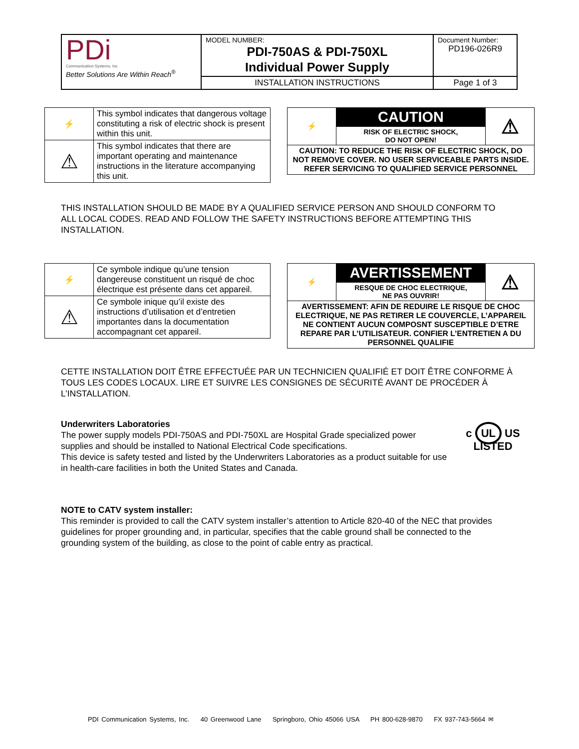| PDi Communication Systems, Inc Better Solutions Are Within Reach<sup>®</sup> | MODEL NUMBER: PDI-750AS & PDI-750XL Individual Power Supply | Document Number: PD196-026R9 |
| | INSTALLATION INSTRUCTIONS | Page 1 of 3 |
| ⚡ | This symbol indicates that dangerous voltage constituting a risk of electric shock is present within this unit. |
| ⚠ | This symbol indicates that there are important operating and maintenance instructions in the literature accompanying this unit. |
| ⚡ | CAUTION | ⚠ |
| | RISK OF ELECTRIC SHOCK, DO NOT OPEN! | |
| CAUTION: TO REDUCE THE RISK OF ELECTRIC SHOCK, DO NOT REMOVE COVER. NO USER SERVICEABLE PARTS INSIDE. REFER SERVICING TO QUALIFIED SERVICE PERSONNEL | | |
THIS INSTALLATION SHOULD BE MADE BY A QUALIFIED SERVICE PERSON AND SHOULD CONFORM TO ALL LOCAL CODES. READ AND FOLLOW THE SAFETY INSTRUCTIONS BEFORE ATTEMPTING THIS INSTALLATION.
| ⚡ | Ce symbole indique qu’une tension dangereuse constituent un risqué de choc électrique est présente dans cet appareil. |
| ⚠ | Ce symbole inique qu’il existe des instructions d’utilisation et d’entretien importantes dans la documentation accompagnant cet appareil. |
| ⚡ | AVERTISSEMENT | ⚠ |
| | RESQUE DE CHOC ELECTRIQUE, NE PAS OUVRIR! | |
| AVERTISSEMENT: AFIN DE REDUIRE LE RISQUE DE CHOC ELECTRIQUE, NE PAS RETIRER LE COUVERCLE, L’APPAREIL NE CONTIENT AUCUN COMPOSNT SUSCEPTIBLE D’ETRE REPARE PAR L’UTILISATEUR. CONFIER L’ENTRETIEN A DU PERSONNEL QUALIFIE | | |
CETTE INSTALLATION DOIT ÊTRE EFFECTUÉE PAR UN TECHNICIEN QUALIFIÉ ET DOIT ÊTRE CONFORME À TOUS LES CODES LOCAUX. LIRE ET SUIVRE LES CONSIGNES DE SÉCURITÉ AVANT DE PROCÉDER À L’INSTALLATION.
Underwriters Laboratories
The power supply models PDI-750AS and PDI-750XL are Hospital Grade specialized power supplies and should be installed to National Electrical Code specifications.
This device is safety tested and listed by the Underwriters Laboratories as a product suitable for use in health-care facilities in both the United States and Canada.
c UL US
LISTED
NOTE to CATV system installer:
This reminder is provided to call the CATV system installer’s attention to Article 820-40 of the NEC that provides guidelines for proper grounding and, in particular, specifies that the cable ground shall be connected to the grounding system of the building, as close to the point of cable entry as practical.
PDI Communication Systems, Inc. 40 Greenwood Lane Springboro, Ohio 45066 USA PH 800-628-9870 FX 937-743-5664 ✉